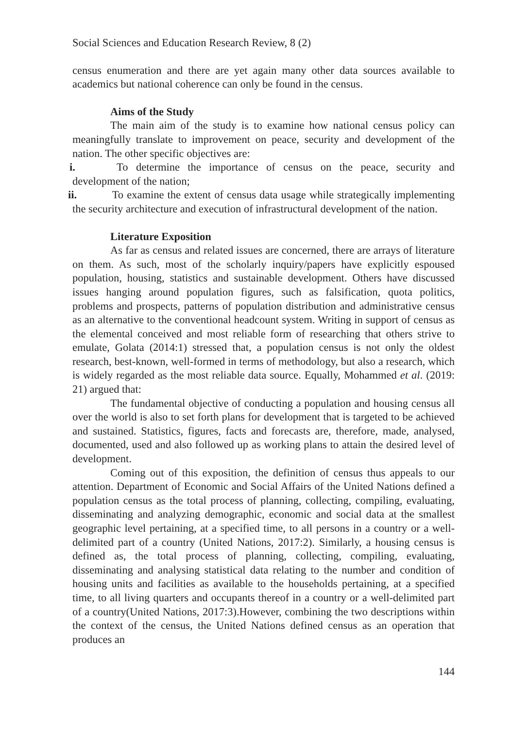Social Sciences and Education Research Review, 8 (2)
census enumeration and there are yet again many other data sources available to academics but national coherence can only be found in the census.
Aims of the Study
The main aim of the study is to examine how national census policy can meaningfully translate to improvement on peace, security and development of the nation. The other specific objectives are:
i. To determine the importance of census on the peace, security and development of the nation;
ii. To examine the extent of census data usage while strategically implementing the security architecture and execution of infrastructural development of the nation.
Literature Exposition
As far as census and related issues are concerned, there are arrays of literature on them. As such, most of the scholarly inquiry/papers have explicitly espoused population, housing, statistics and sustainable development. Others have discussed issues hanging around population figures, such as falsification, quota politics, problems and prospects, patterns of population distribution and administrative census as an alternative to the conventional headcount system. Writing in support of census as the elemental conceived and most reliable form of researching that others strive to emulate, Golata (2014:1) stressed that, a population census is not only the oldest research, best-known, well-formed in terms of methodology, but also a research, which is widely regarded as the most reliable data source. Equally, Mohammed et al. (2019: 21) argued that:
The fundamental objective of conducting a population and housing census all over the world is also to set forth plans for development that is targeted to be achieved and sustained. Statistics, figures, facts and forecasts are, therefore, made, analysed, documented, used and also followed up as working plans to attain the desired level of development.
Coming out of this exposition, the definition of census thus appeals to our attention. Department of Economic and Social Affairs of the United Nations defined a population census as the total process of planning, collecting, compiling, evaluating, disseminating and analyzing demographic, economic and social data at the smallest geographic level pertaining, at a specified time, to all persons in a country or a well-delimited part of a country (United Nations, 2017:2). Similarly, a housing census is defined as, the total process of planning, collecting, compiling, evaluating, disseminating and analysing statistical data relating to the number and condition of housing units and facilities as available to the households pertaining, at a specified time, to all living quarters and occupants thereof in a country or a well-delimited part of a country(United Nations, 2017:3).However, combining the two descriptions within the context of the census, the United Nations defined census as an operation that produces an
144